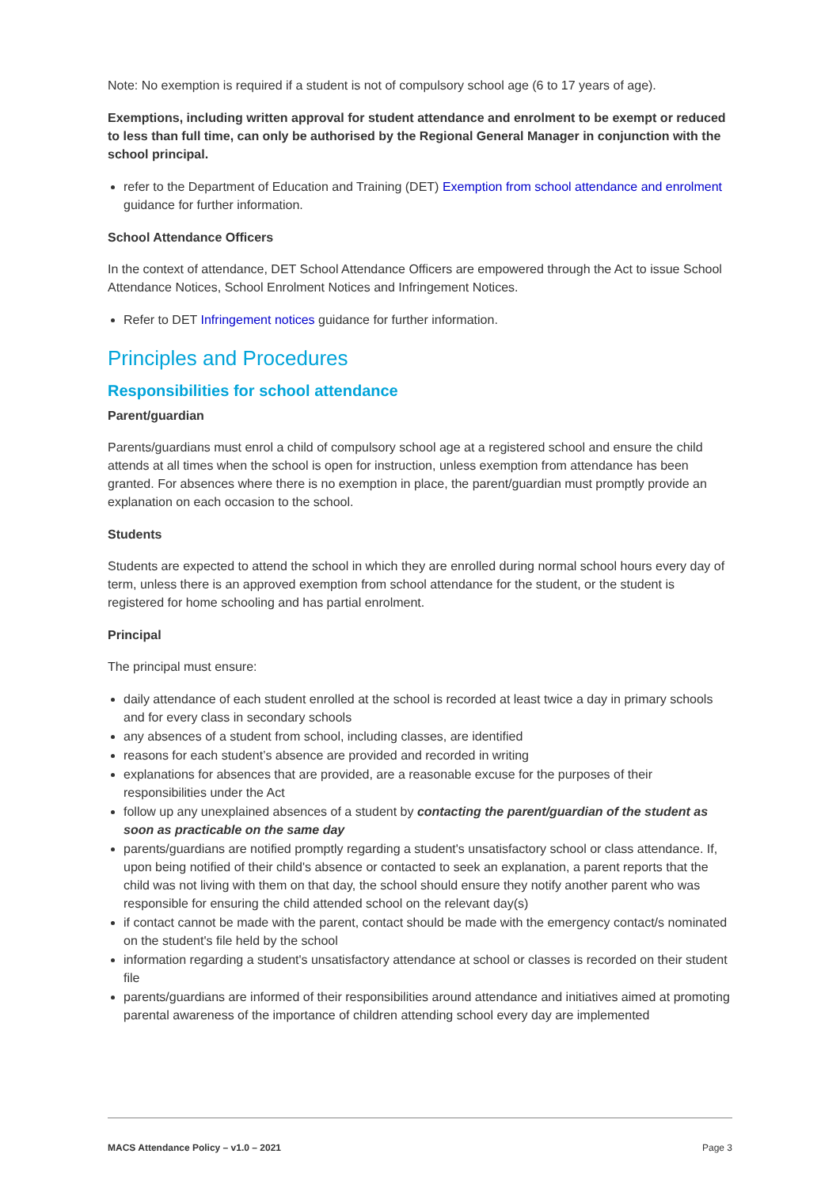Note: No exemption is required if a student is not of compulsory school age (6 to 17 years of age).
Exemptions, including written approval for student attendance and enrolment to be exempt or reduced to less than full time, can only be authorised by the Regional General Manager in conjunction with the school principal.
refer to the Department of Education and Training (DET) Exemption from school attendance and enrolment guidance for further information.
School Attendance Officers
In the context of attendance, DET School Attendance Officers are empowered through the Act to issue School Attendance Notices, School Enrolment Notices and Infringement Notices.
Refer to DET Infringement notices guidance for further information.
Principles and Procedures
Responsibilities for school attendance
Parent/guardian
Parents/guardians must enrol a child of compulsory school age at a registered school and ensure the child attends at all times when the school is open for instruction, unless exemption from attendance has been granted. For absences where there is no exemption in place, the parent/guardian must promptly provide an explanation on each occasion to the school.
Students
Students are expected to attend the school in which they are enrolled during normal school hours every day of term, unless there is an approved exemption from school attendance for the student, or the student is registered for home schooling and has partial enrolment.
Principal
The principal must ensure:
daily attendance of each student enrolled at the school is recorded at least twice a day in primary schools and for every class in secondary schools
any absences of a student from school, including classes, are identified
reasons for each student’s absence are provided and recorded in writing
explanations for absences that are provided, are a reasonable excuse for the purposes of their responsibilities under the Act
follow up any unexplained absences of a student by contacting the parent/guardian of the student as soon as practicable on the same day
parents/guardians are notified promptly regarding a student's unsatisfactory school or class attendance. If, upon being notified of their child's absence or contacted to seek an explanation, a parent reports that the child was not living with them on that day, the school should ensure they notify another parent who was responsible for ensuring the child attended school on the relevant day(s)
if contact cannot be made with the parent, contact should be made with the emergency contact/s nominated on the student's file held by the school
information regarding a student's unsatisfactory attendance at school or classes is recorded on their student file
parents/guardians are informed of their responsibilities around attendance and initiatives aimed at promoting parental awareness of the importance of children attending school every day are implemented
MACS Attendance Policy – v1.0 – 2021 Page 3